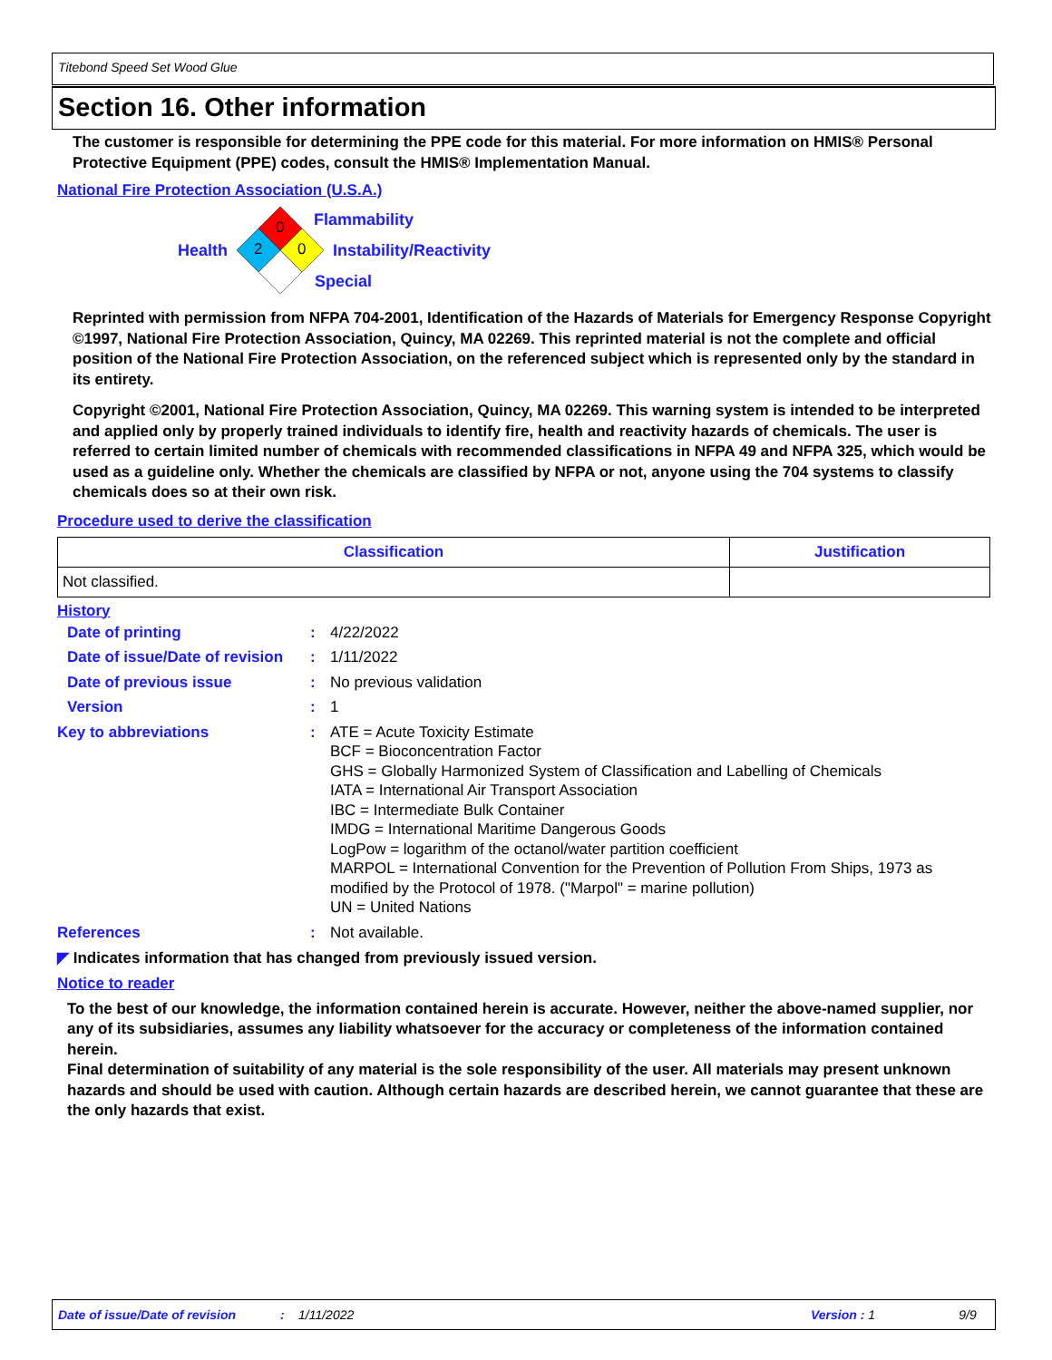Titebond Speed Set Wood Glue
Section 16. Other information
The customer is responsible for determining the PPE code for this material. For more information on HMIS® Personal Protective Equipment (PPE) codes, consult the HMIS® Implementation Manual.
National Fire Protection Association (U.S.A.)
0
2
0
Flammability
Health Instability/Reactivity
Special
Reprinted with permission from NFPA 704-2001, Identification of the Hazards of Materials for Emergency Response Copyright ©1997, National Fire Protection Association, Quincy, MA 02269. This reprinted material is not the complete and official position of the National Fire Protection Association, on the referenced subject which is represented only by the standard in its entirety.
Copyright ©2001, National Fire Protection Association, Quincy, MA 02269. This warning system is intended to be interpreted and applied only by properly trained individuals to identify fire, health and reactivity hazards of chemicals. The user is referred to certain limited number of chemicals with recommended classifications in NFPA 49 and NFPA 325, which would be used as a guideline only. Whether the chemicals are classified by NFPA or not, anyone using the 704 systems to classify chemicals does so at their own risk.
Procedure used to derive the classification
| Classification | Justification |
| --- | --- |
| Not classified. | |
History
| Date of printing | : | 4/22/2022 |
| Date of issue/Date of revision | : | 1/11/2022 |
| Date of previous issue | : | No previous validation |
| Version | : | 1 |
| Key to abbreviations | : | ATE = Acute Toxicity Estimate BCF = Bioconcentration Factor GHS = Globally Harmonized System of Classification and Labelling of Chemicals IATA = International Air Transport Association IBC = Intermediate Bulk Container IMDG = International Maritime Dangerous Goods LogPow = logarithm of the octanol/water partition coefficient MARPOL = International Convention for the Prevention of Pollution From Ships, 1973 as modified by the Protocol of 1978. ("Marpol" = marine pollution) UN = United Nations |
| References | : | Not available. |
◤ Indicates information that has changed from previously issued version.
Notice to reader
To the best of our knowledge, the information contained herein is accurate. However, neither the above-named supplier, nor any of its subsidiaries, assumes any liability whatsoever for the accuracy or completeness of the information contained herein.
Final determination of suitability of any material is the sole responsibility of the user. All materials may present unknown hazards and should be used with caution. Although certain hazards are described herein, we cannot guarantee that these are the only hazards that exist.
Date of issue/Date of revision: 1/11/2022 Version : 1 9/9